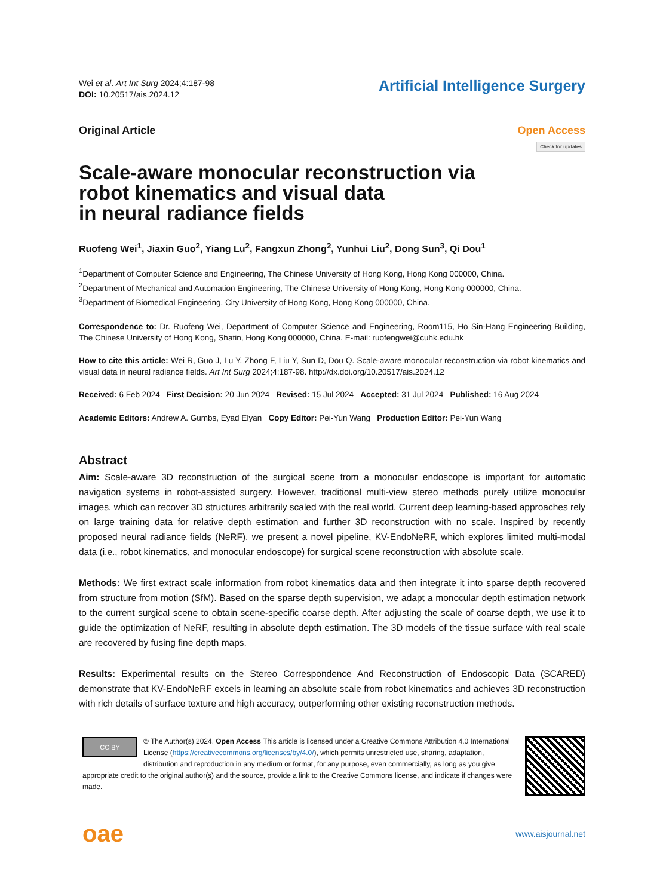Wei et al. Art Int Surg 2024;4:187-98
DOI: 10.20517/ais.2024.12
Artificial Intelligence Surgery
Original Article Open Access
Check for updates
Scale-aware monocular reconstruction via
robot kinematics and visual data
in neural radiance fields
Ruofeng Wei<sup>1</sup>, Jiaxin Guo<sup>2</sup>, Yiang Lu<sup>2</sup>, Fangxun Zhong<sup>2</sup>, Yunhui Liu<sup>2</sup>, Dong Sun<sup>3</sup>, Qi Dou<sup>1</sup>
<sup>1</sup> Department of Computer Science and Engineering, The Chinese University of Hong Kong, Hong Kong 000000, China.
<sup>2</sup> Department of Mechanical and Automation Engineering, The Chinese University of Hong Kong, Hong Kong 000000, China.
<sup>3</sup> Department of Biomedical Engineering, City University of Hong Kong, Hong Kong 000000, China.
Correspondence to: Dr. Ruofeng Wei, Department of Computer Science and Engineering, Room115, Ho Sin-Hang Engineering Building, The Chinese University of Hong Kong, Shatin, Hong Kong 000000, China. E-mail: ruofengwei@cuhk.edu.hk
How to cite this article: Wei R, Guo J, Lu Y, Zhong F, Liu Y, Sun D, Dou Q. Scale-aware monocular reconstruction via robot kinematics and visual data in neural radiance fields. Art Int Surg 2024;4:187-98. http://dx.doi.org/10.20517/ais.2024.12
Received: 6 Feb 2024 First Decision: 20 Jun 2024 Revised: 15 Jul 2024 Accepted: 31 Jul 2024 Published: 16 Aug 2024
Academic Editors: Andrew A. Gumbs, Eyad Elyan Copy Editor: Pei-Yun Wang Production Editor: Pei-Yun Wang
Abstract
Aim: Scale-aware 3D reconstruction of the surgical scene from a monocular endoscope is important for automatic navigation systems in robot-assisted surgery. However, traditional multi-view stereo methods purely utilize monocular images, which can recover 3D structures arbitrarily scaled with the real world. Current deep learning-based approaches rely on large training data for relative depth estimation and further 3D reconstruction with no scale. Inspired by recently proposed neural radiance fields (NeRF), we present a novel pipeline, KV-EndoNeRF, which explores limited multi-modal data (i.e., robot kinematics, and monocular endoscope) for surgical scene reconstruction with absolute scale.
Methods: We first extract scale information from robot kinematics data and then integrate it into sparse depth recovered from structure from motion (SfM). Based on the sparse depth supervision, we adapt a monocular depth estimation network to the current surgical scene to obtain scene-specific coarse depth. After adjusting the scale of coarse depth, we use it to guide the optimization of NeRF, resulting in absolute depth estimation. The 3D models of the tissue surface with real scale are recovered by fusing fine depth maps.
Results: Experimental results on the Stereo Correspondence And Reconstruction of Endoscopic Data (SCARED) demonstrate that KV-EndoNeRF excels in learning an absolute scale from robot kinematics and achieves 3D reconstruction with rich details of surface texture and high accuracy, outperforming other existing reconstruction methods.
CC BY © The Author(s) 2024. Open Access This article is licensed under a Creative Commons Attribution 4.0 International License (https://creativecommons.org/licenses/by/4.0/), which permits unrestricted use, sharing, adaptation, distribution and reproduction in any medium or format, for any purpose, even commercially, as long as you give appropriate credit to the original author(s) and the source, provide a link to the Creative Commons license, and indicate if changes were made.
oae
www.aisjournal.net